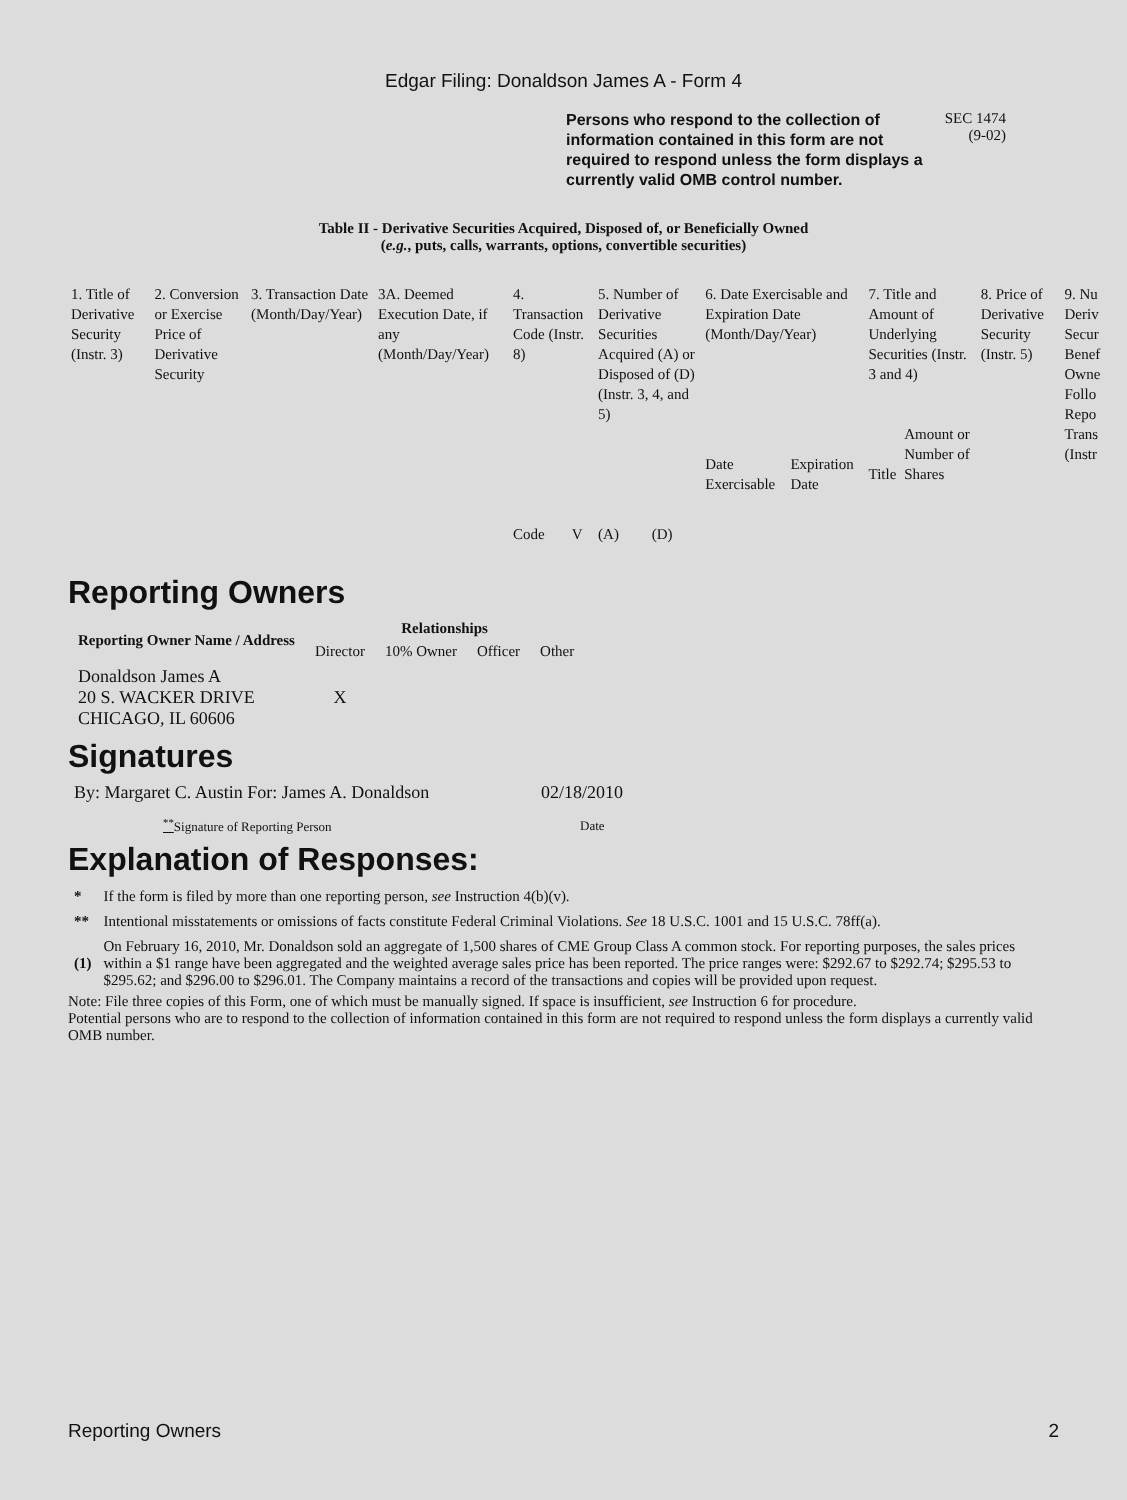Edgar Filing: Donaldson James A - Form 4
Persons who respond to the collection of information contained in this form are not required to respond unless the form displays a currently valid OMB control number.
SEC 1474
(9-02)
Table II - Derivative Securities Acquired, Disposed of, or Beneficially Owned
(e.g., puts, calls, warrants, options, convertible securities)
| 1. Title of Derivative Security (Instr. 3) | 2. Conversion or Exercise Price of Derivative Security | 3. Transaction Date (Month/Day/Year) | 3A. Deemed Execution Date, if any (Month/Day/Year) | 4. Transaction Code (Instr. 8) | | 5. Number of Derivative Securities Acquired (A) or Disposed of (D) (Instr. 3, 4, and 5) | | 6. Date Exercisable and Expiration Date (Month/Day/Year) | | 7. Title and Amount of Underlying Securities (Instr. 3 and 4) | | 8. Price of Derivative Security (Instr. 5) | 9. Nu Deriv Secur Benef Owne Follo Repo Trans (Instr |
| --- | --- | --- | --- | --- | --- | --- | --- | --- | --- | --- | --- | --- | --- |
| | | | | Code | V | (A) | (D) | Date Exercisable | Expiration Date | Title | Amount or Number of Shares | | |
Reporting Owners
| Reporting Owner Name / Address | Relationships | | | |
| --- | --- | --- | --- | --- |
| | Director | 10% Owner | Officer | Other |
| Donaldson James A 20 S. WACKER DRIVE CHICAGO, IL 60606 | X | | | |
Signatures
| By: Margaret C. Austin For: James A. Donaldson | 02/18/2010 |
| <sup>**</sup> Signature of Reporting Person | Date |
Explanation of Responses:
| * | If the form is filed by more than one reporting person, see Instruction 4(b)(v). |
| ** | Intentional misstatements or omissions of facts constitute Federal Criminal Violations. See 18 U.S.C. 1001 and 15 U.S.C. 78ff(a). |
| (1) | On February 16, 2010, Mr. Donaldson sold an aggregate of 1,500 shares of CME Group Class A common stock. For reporting purposes, the sales prices within a $1 range have been aggregated and the weighted average sales price has been reported. The price ranges were: $292.67 to $292.74; $295.53 to $295.62; and $296.00 to $296.01. The Company maintains a record of the transactions and copies will be provided upon request. |
Note: File three copies of this Form, one of which must be manually signed. If space is insufficient, see Instruction 6 for procedure.
Potential persons who are to respond to the collection of information contained in this form are not required to respond unless the form displays a currently valid OMB number.
Reporting Owners 2